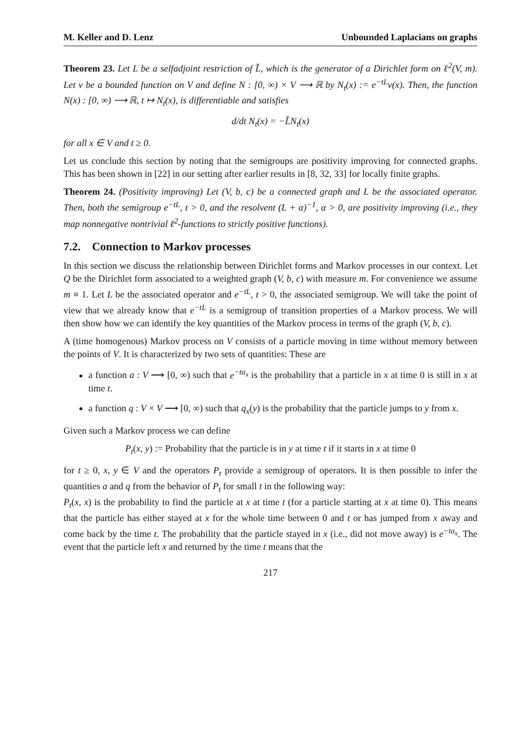M. Keller and D. Lenz Unbounded Laplacians on graphs
Theorem 23. Let L be a selfadjoint restriction of L̃, which is the generator of a Dirichlet form on ℓ<sup>2</sup>(V, m). Let v be a bounded function on V and define N : [0, ∞) × V ⟶ ℝ by N<sub>t</sub>(x) := e<sup>−tL</sup>v(x). Then, the function N(x) : [0, ∞) ⟶ ℝ, t ↦ N<sub>t</sub>(x), is differentiable and satisfies
d/dt N<sub>t</sub>(x) = −L̃N<sub>t</sub>(x)
for all x ∈ V and t ≥ 0.
Let us conclude this section by noting that the semigroups are positivity improving for connected graphs. This has been shown in [22] in our setting after earlier results in [8, 32, 33] for locally finite graphs.
Theorem 24. (Positivity improving) Let (V, b, c) be a connected graph and L be the associated operator. Then, both the semigroup e<sup>−tL</sup>, t > 0, and the resolvent (L + α)<sup>−1</sup>, α > 0, are positivity improving (i.e., they map nonnegative nontrivial ℓ<sup>2</sup>-functions to strictly positive functions).
7.2. Connection to Markov processes
In this section we discuss the relationship between Dirichlet forms and Markov processes in our context. Let Q be the Dirichlet form associated to a weighted graph (V, b, c) with measure m. For convenience we assume m ≡ 1. Let L be the associated operator and e<sup>−tL</sup>, t > 0, the associated semigroup. We will take the point of view that we already know that e<sup>−tL</sup> is a semigroup of transition properties of a Markov process. We will then show how we can identify the key quantities of the Markov process in terms of the graph (V, b, c).
A (time homogenous) Markov process on V consists of a particle moving in time without memory between the points of V. It is characterized by two sets of quantities: These are
a function a : V ⟶ [0, ∞) such that e<sup>−ta<sub>x</sub></sup> is the probability that a particle in x at time 0 is still in x at time t.
a function q : V × V ⟶ [0, ∞) such that q<sub>x</sub>(y) is the probability that the particle jumps to y from x.
Given such a Markov process we can define
P<sub>t</sub>(x, y) := Probability that the particle is in y at time t if it starts in x at time 0
for t ≥ 0, x, y ∈ V and the operators P<sub>t</sub> provide a semigroup of operators. It is then possible to infer the quantities a and q from the behavior of P<sub>t</sub> for small t in the following way:
P<sub>t</sub>(x, x) is the probability to find the particle at x at time t (for a particle starting at x at time 0). This means that the particle has either stayed at x for the whole time between 0 and t or has jumped from x away and come back by the time t. The probability that the particle stayed in x (i.e., did not move away) is e<sup>−ta<sub>x</sub></sup>. The event that the particle left x and returned by the time t means that the
217